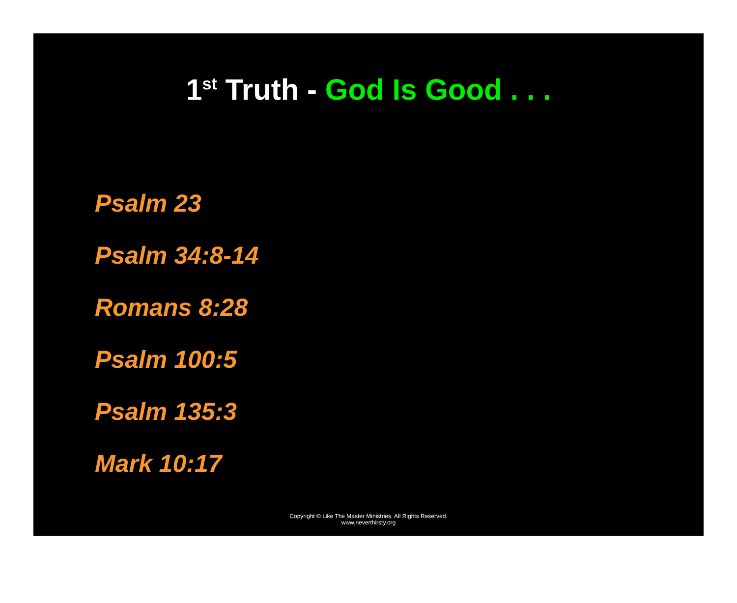1<sup>st</sup> Truth - God Is Good . . .
Psalm 23
Psalm 34:8-14
Romans 8:28
Psalm 100:5
Psalm 135:3
Mark 10:17
Copyright © Like The Master Ministries. All Rights Reserved.
www.neverthirsty.org